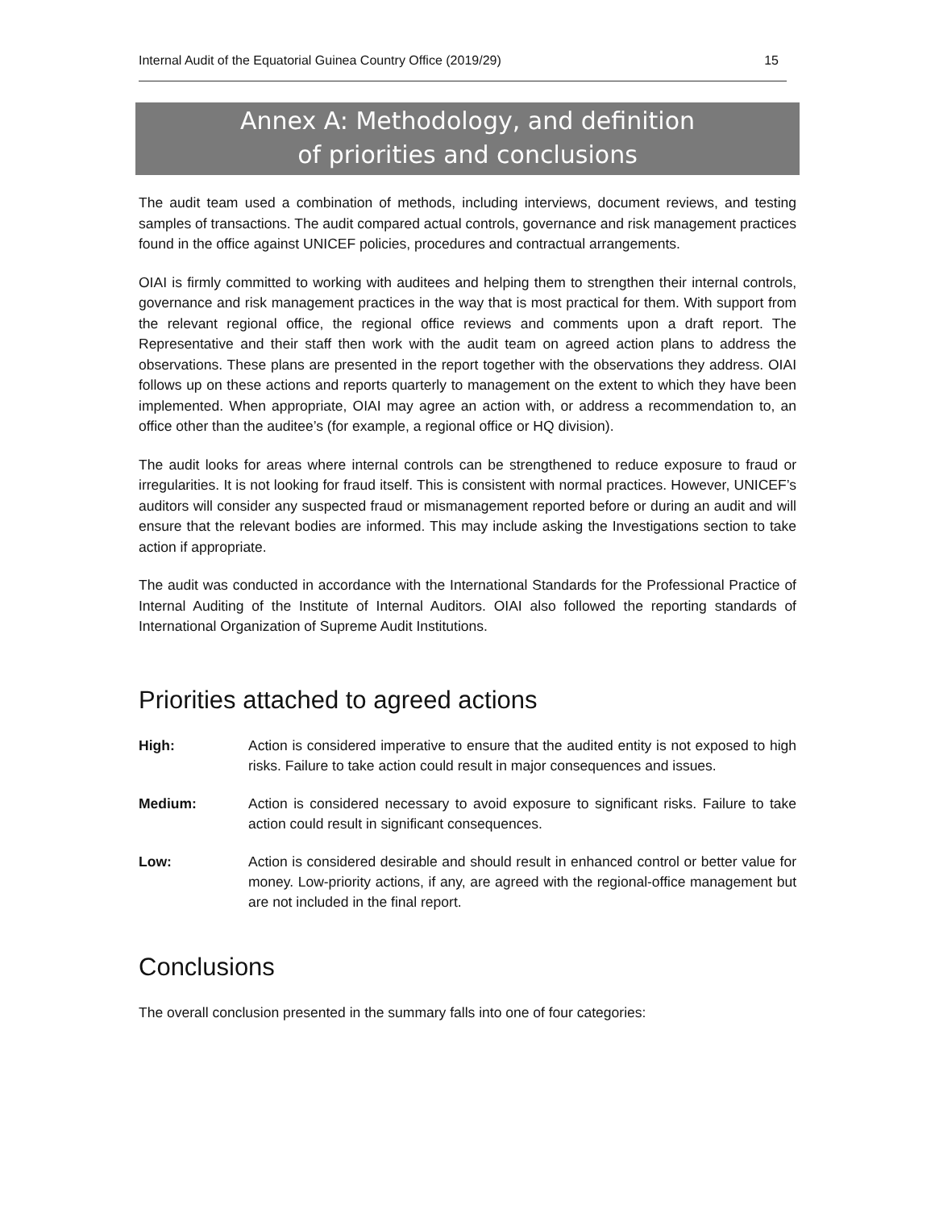Internal Audit of the Equatorial Guinea Country Office (2019/29) 15
Annex A: Methodology, and definition
of priorities and conclusions
The audit team used a combination of methods, including interviews, document reviews, and testing samples of transactions. The audit compared actual controls, governance and risk management practices found in the office against UNICEF policies, procedures and contractual arrangements.
OIAI is firmly committed to working with auditees and helping them to strengthen their internal controls, governance and risk management practices in the way that is most practical for them. With support from the relevant regional office, the regional office reviews and comments upon a draft report. The Representative and their staff then work with the audit team on agreed action plans to address the observations. These plans are presented in the report together with the observations they address. OIAI follows up on these actions and reports quarterly to management on the extent to which they have been implemented. When appropriate, OIAI may agree an action with, or address a recommendation to, an office other than the auditee’s (for example, a regional office or HQ division).
The audit looks for areas where internal controls can be strengthened to reduce exposure to fraud or irregularities. It is not looking for fraud itself. This is consistent with normal practices. However, UNICEF’s auditors will consider any suspected fraud or mismanagement reported before or during an audit and will ensure that the relevant bodies are informed. This may include asking the Investigations section to take action if appropriate.
The audit was conducted in accordance with the International Standards for the Professional Practice of Internal Auditing of the Institute of Internal Auditors. OIAI also followed the reporting standards of International Organization of Supreme Audit Institutions.
Priorities attached to agreed actions
High: Action is considered imperative to ensure that the audited entity is not exposed to high risks. Failure to take action could result in major consequences and issues.
Medium: Action is considered necessary to avoid exposure to significant risks. Failure to take action could result in significant consequences.
Low: Action is considered desirable and should result in enhanced control or better value for money. Low-priority actions, if any, are agreed with the regional-office management but are not included in the final report.
Conclusions
The overall conclusion presented in the summary falls into one of four categories: